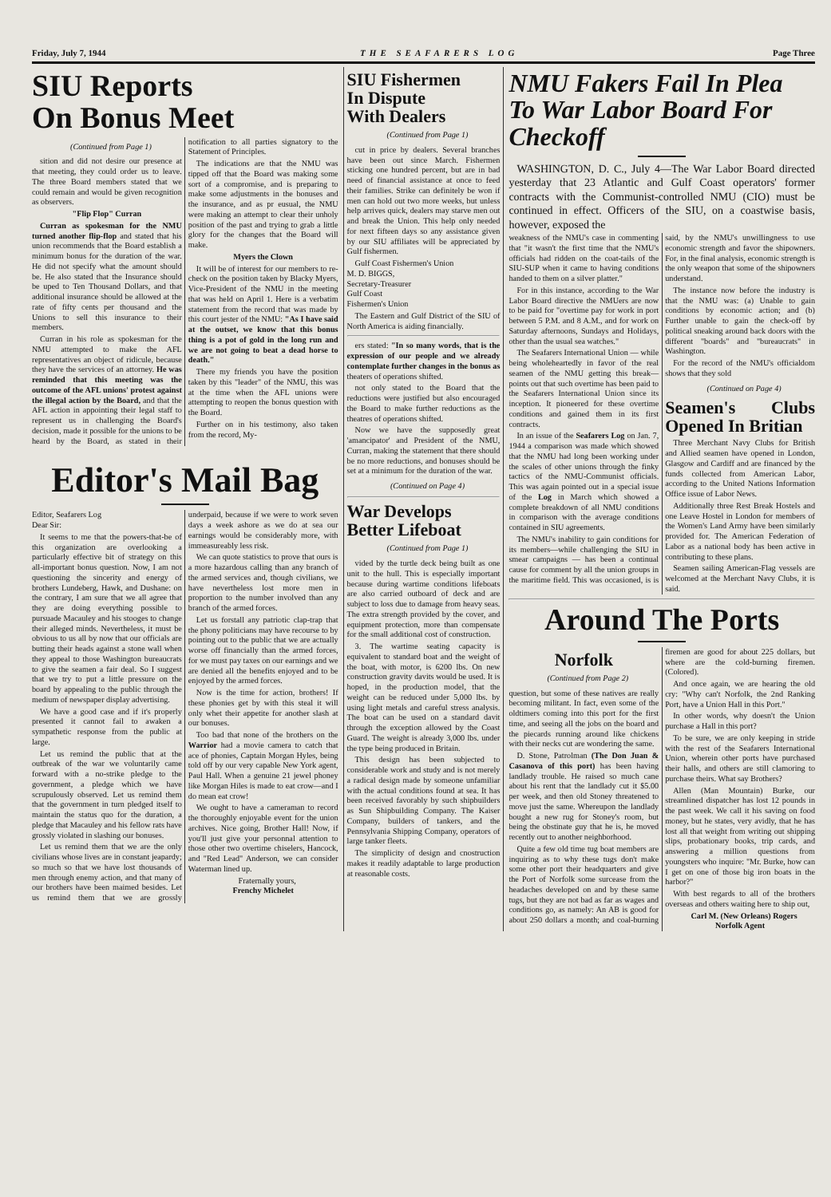Friday, July 7, 1944 THE SEAFARERS LOG Page Three
SIU Reports
On Bonus Meet
(Continued from Page 1)
sition and did not desire our presence at that meeting, they could order us to leave. The three Board members stated that we could remain and would be given recognition as observers.
"Flip Flop" Curran
Curran as spokesman for the NMU turned another flip-flop and stated that his union recommends that the Board establish a minimum bonus for the duration of the war. He did not specify what the amount should be. He also stated that the Insurance should be uped to Ten Thousand Dollars, and that additional insurance should be allowed at the rate of fifty cents per thousand and the Unions to sell this insurance to their members.
Curran in his role as spokesman for the NMU attempted to make the AFL representatives an object of ridicule, because they have the services of an attorney. He was reminded that this meeting was the outcome of the AFL unions' protest against the illegal action by the Board, and that the AFL action in appointing their legal staff to represent us in challenging the Board's decision, made it possible for the unions to be heard by the Board, as stated in their notification to all parties signatory to the Statement of Principles.
The indications are that the NMU was tipped off that the Board was making some sort of a compromise, and is preparing to make some adjustments in the bonuses and the insurance, and as pr eusual, the NMU were making an attempt to clear their unholy position of the past and trying to grab a little glory for the changes that the Board will make.
Myers the Clown
It will be of interest for our members to re-check on the position taken by Blacky Myers, Vice-President of the NMU in the meeting that was held on April 1. Here is a verbatim statement from the record that was made by this court jester of the NMU: "As I have said at the outset, we know that this bonus thing is a pot of gold in the long run and we are not going to beat a dead horse to death."
There my friends you have the position taken by this "leader" of the NMU, this was at the time when the AFL unions were attempting to reopen the bonus question with the Board.
Further on in his testimony, also taken from the record, My-
Editor's Mail Bag
Editor, Seafarers Log
Dear Sir:
It seems to me that the powers-that-be of this organization are overlooking a particularly effective bit of strategy on this all-important bonus question. Now, I am not questioning the sincerity and energy of brothers Lundeberg, Hawk, and Dushane: on the contrary, I am sure that we all agree that they are doing everything possible to pursuade Macauley and his stooges to change their alleged minds. Nevertheless, it must be obvious to us all by now that our officials are butting their heads against a stone wall when they appeal to those Washington bureaucrats to give the seamen a fair deal. So I suggest that we try to put a little pressure on the board by appealing to the public through the medium of newspaper display advertising.
We have a good case and if it's properly presented it cannot fail to awaken a sympathetic response from the public at large.
Let us remind the public that at the outbreak of the war we voluntarily came forward with a no-strike pledge to the government, a pledge which we have scrupulously observed. Let us remind them that the government in turn pledged itself to maintain the status quo for the duration, a pledge that Macauley and his fellow rats have grossly violated in slashing our bonuses.
Let us remind them that we are the only civilians whose lives are in constant jeapardy; so much so that we have lost thousands of men through enemy action, and that many of our brothers have been maimed besides. Let us remind them that we are grossly underpaid, because if we were to work seven days a week ashore as we do at sea our earnings would be considerably more, with immeasureably less risk.
We can quote statistics to prove that ours is a more hazardous calling than any branch of the armed services and, though civilians, we have nevertheless lost more men in proportion to the number involved than any branch of the armed forces.
Let us forstall any patriotic clap-trap that the phony politicians may have recourse to by pointing out to the public that we are actually worse off financially than the armed forces, for we must pay taxes on our earnings and we are denied all the benefits enjoyed and to be enjoyed by the armed forces.
Now is the time for action, brothers! If these phonies get by with this steal it will only whet their appetite for another slash at our bonuses.
Too bad that none of the brothers on the Warrior had a movie camera to catch that ace of phonies, Captain Morgan Hyles, being told off by our very capable New York agent, Paul Hall. When a genuine 21 jewel phoney like Morgan Hiles is made to eat crow—and I do mean eat crow!
We ought to have a cameraman to record the thoroughly enjoyable event for the union archives. Nice going, Brother Hall! Now, if you'll just give your personnal attention to those other two overtime chiselers, Hancock, and "Red Lead" Anderson, we can consider Waterman lined up.
Fraternally yours,
Frenchy Michelet
SIU Fishermen
In Dispute
With Dealers
(Continued from Page 1)
cut in price by dealers. Several branches have been out since March. Fishermen sticking one hundred percent, but are in bad need of financial assistance at once to feed their families. Strike can definitely be won if men can hold out two more weeks, but unless help arrives quick, dealers may starve men out and break the Union. This help only needed for next fifteen days so any assistance given by our SIU affiliates will be appreciated by Gulf fishermen.
Gulf Coast Fishermen's Union
M. D. BIGGS,
Secretary-Treasurer
Gulf Coast
Fishermen's Union
The Eastern and Gulf District of the SIU of North America is aiding financially.
ers stated: "In so many words, that is the expression of our people and we already contemplate further changes in the bonus as theaters of operations shifted.
not only stated to the Board that the reductions were justified but also encouraged the Board to make further reductions as the theatres of operations shifted.
Now we have the supposedly great 'amancipator' and President of the NMU, Curran, making the statement that there should be no more reductions, and bonuses should be set at a minimum for the duration of the war.
(Continued on Page 4)
War Develops
Better Lifeboat
(Continued from Page 1)
vided by the turtle deck being built as one unit to the hull. This is especially important because during wartime conditions lifeboats are also carried outboard of deck and are subject to loss due to damage from heavy seas. The extra strength provided by the cover, and equipment protection, more than compensate for the small additional cost of construction.
3. The wartime seating capacity is equivalent to standard boat and the weight of the boat, with motor, is 6200 lbs. On new construction gravity davits would be used. It is hoped, in the production model, that the weight can be reduced under 5,000 lbs. by using light metals and careful stress analysis. The boat can be used on a standard davit through the exception allowed by the Coast Guard. The weight is already 3,000 lbs. under the type being produced in Britain.
This design has been subjected to considerable work and study and is not merely a radical design made by someone unfamiliar with the actual conditions found at sea. It has been received favorably by such shipbuilders as Sun Shipbuilding Company. The Kaiser Company, builders of tankers, and the Pennsylvania Shipping Company, operators of large tanker fleets.
The simplicity of design and cnostruction makes it readily adaptable to large production at reasonable costs.
NMU Fakers Fail In Plea To War Labor Board For Checkoff
WASHINGTON, D. C., July 4—The War Labor Board directed yesterday that 23 Atlantic and Gulf Coast operators' former contracts with the Communist-controlled NMU (CIO) must be continued in effect. Officers of the SIU, on a coastwise basis, however, exposed the
weakness of the NMU's case in commenting that "it wasn't the first time that the NMU's officials had ridden on the coat-tails of the SIU-SUP when it came to having conditions handed to them on a silver platter."
For in this instance, according to the War Labor Board directive the NMUers are now to be paid for "overtime pay for work in port between 5 P.M. and 8 A.M., and for work on Saturday afternoons, Sundays and Holidays, other than the usual sea watches."
The Seafarers International Union — while being wholeheartedly in favor of the real seamen of the NMU getting this break—points out that such overtime has been paid to the Seafarers International Union since its inception. It pioneered for these overtime conditions and gained them in its first contracts.
In an issue of the Seafarers Log on Jan. 7, 1944 a comparison was made which showed that the NMU had long been working under the scales of other unions through the finky tactics of the NMU-Communist officials. This was again pointed out in a special issue of the Log in March which showed a complete breakdown of all NMU conditions in comparison with the average conditions contained in SIU agreements.
The NMU's inability to gain conditions for its members—while challenging the SIU in smear campaigns — has been a continual cause for comment by all the union groups in the maritime field. This was occasioned, is is said, by the NMU's unwillingness to use economic strength and favor the shipowners. For, in the final analysis, economic strength is the only weapon that some of the shipowners understand.
The instance now before the industry is that the NMU was: (a) Unable to gain conditions by economic action; and (b) Further unable to gain the check-off by political sneaking around back doors with the different "boards" and "bureaucrats" in Washington.
For the record of the NMU's officialdom shows that they sold
(Continued on Page 4)
Seamen's Clubs Opened In Britian
Three Merchant Navy Clubs for British and Allied seamen have opened in London, Glasgow and Cardiff and are financed by the funds collected from American Labor, according to the United Nations Information Office issue of Labor News.
Additionally three Rest Break Hostels and one Leave Hostel in London for members of the Women's Land Army have been similarly provided for. The American Federation of Labor as a national body has been active in contributing to these plans.
Seamen sailing American-Flag vessels are welcomed at the Merchant Navy Clubs, it is said.
Around The Ports
Norfolk
(Continued from Page 2)
question, but some of these natives are really becoming militant. In fact, even some of the oldtimers coming into this port for the first time, and seeing all the jobs on the board and the piecards running around like chickens with their necks cut are wondering the same.
D. Stone, Patrolman (The Don Juan & Casanova of this port) has been having landlady trouble. He raised so much cane about his rent that the landlady cut it $5.00 per week, and then old Stoney threatened to move just the same. Whereupon the landlady bought a new rug for Stoney's room, but being the obstinate guy that he is, he moved recently out to another neighborhood.
Quite a few old time tug boat members are inquiring as to why these tugs don't make some other port their headquarters and give the Port of Norfolk some surcease from the headaches developed on and by these same tugs, but they are not bad as far as wages and conditions go, as namely: An AB is good for about 250 dollars a month; and coal-burning firemen are good for about 225 dollars, but where are the cold-burning firemen. (Colored).
And once again, we are hearing the old cry: "Why can't Norfolk, the 2nd Ranking Port, have a Union Hall in this Port."
In other words, why doesn't the Union purchase a Hall in this port?
To be sure, we are only keeping in stride with the rest of the Seafarers International Union, wherein other ports have purchased their halls, and others are still clamoring to purchase theirs. What say Brothers?
Allen (Man Mountain) Burke, our streamlined dispatcher has lost 12 pounds in the past week. We call it his saving on food money, but he states, very avidly, that he has lost all that weight from writing out shipping slips, probationary books, trip cards, and answering a million questions from youngsters who inquire: "Mr. Burke, how can I get on one of those big iron boats in the harbor?"
With best regards to all of the brothers overseas and others waiting here to ship out,
Carl M. (New Orleans) Rogers
Norfolk Agent